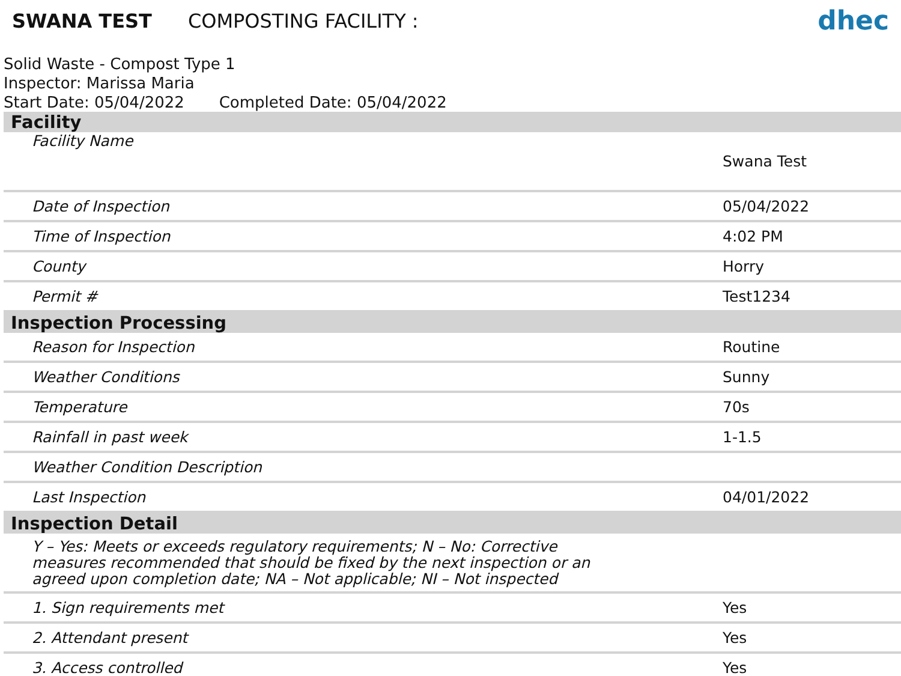SWANA TEST COMPOSTING FACILITY :
dhec
Solid Waste - Compost Type 1
Inspector: Marissa Maria
Start Date: 05/04/2022 Completed Date: 05/04/2022
| Facility | |
| --- | --- |
| Facility Name | Swana Test |
| Date of Inspection | 05/04/2022 |
| Time of Inspection | 4:02 PM |
| County | Horry |
| Permit # | Test1234 |
| Inspection Processing | |
| Reason for Inspection | Routine |
| Weather Conditions | Sunny |
| Temperature | 70s |
| Rainfall in past week | 1-1.5 |
| Weather Condition Description | |
| Last Inspection | 04/01/2022 |
| Inspection Detail | |
| Y – Yes: Meets or exceeds regulatory requirements; N – No: Corrective measures recommended that should be fixed by the next inspection or an agreed upon completion date; NA – Not applicable; NI – Not inspected | |
| 1. Sign requirements met | Yes |
| 2. Attendant present | Yes |
| 3. Access controlled | Yes |